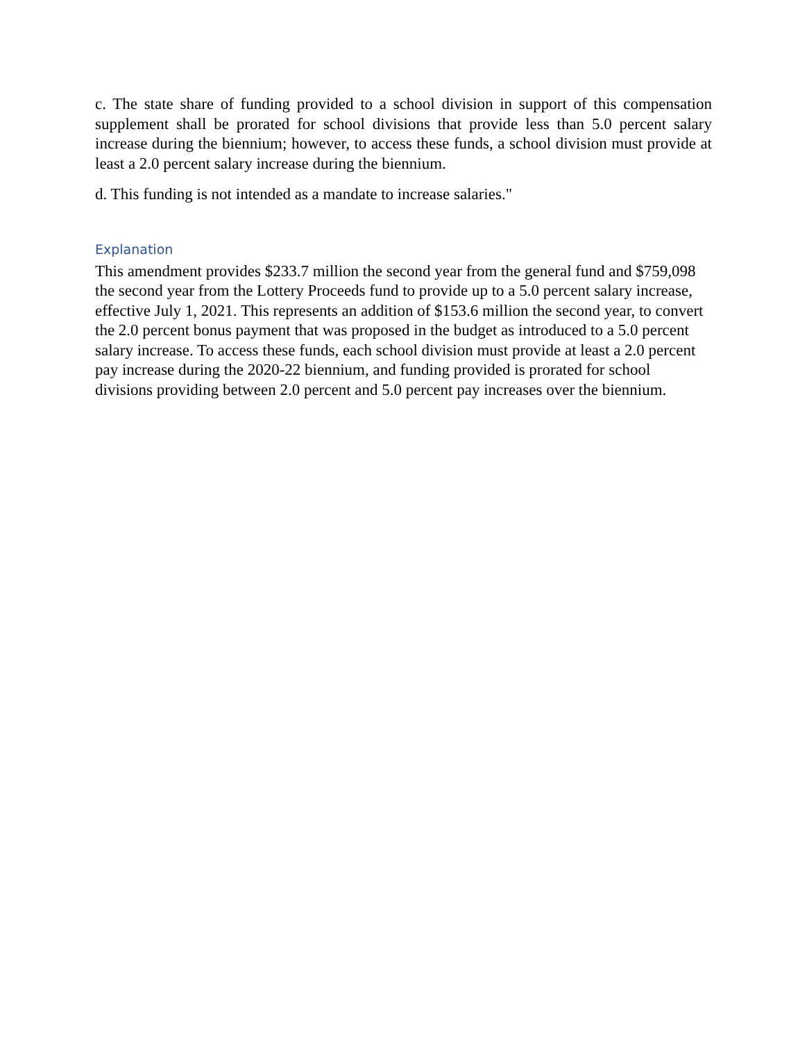c. The state share of funding provided to a school division in support of this compensation supplement shall be prorated for school divisions that provide less than 5.0 percent salary increase during the biennium; however, to access these funds, a school division must provide at least a 2.0 percent salary increase during the biennium.
d. This funding is not intended as a mandate to increase salaries."
Explanation
This amendment provides $233.7 million the second year from the general fund and $759,098 the second year from the Lottery Proceeds fund to provide up to a 5.0 percent salary increase, effective July 1, 2021. This represents an addition of $153.6 million the second year, to convert the 2.0 percent bonus payment that was proposed in the budget as introduced to a 5.0 percent salary increase. To access these funds, each school division must provide at least a 2.0 percent pay increase during the 2020-22 biennium, and funding provided is prorated for school divisions providing between 2.0 percent and 5.0 percent pay increases over the biennium.